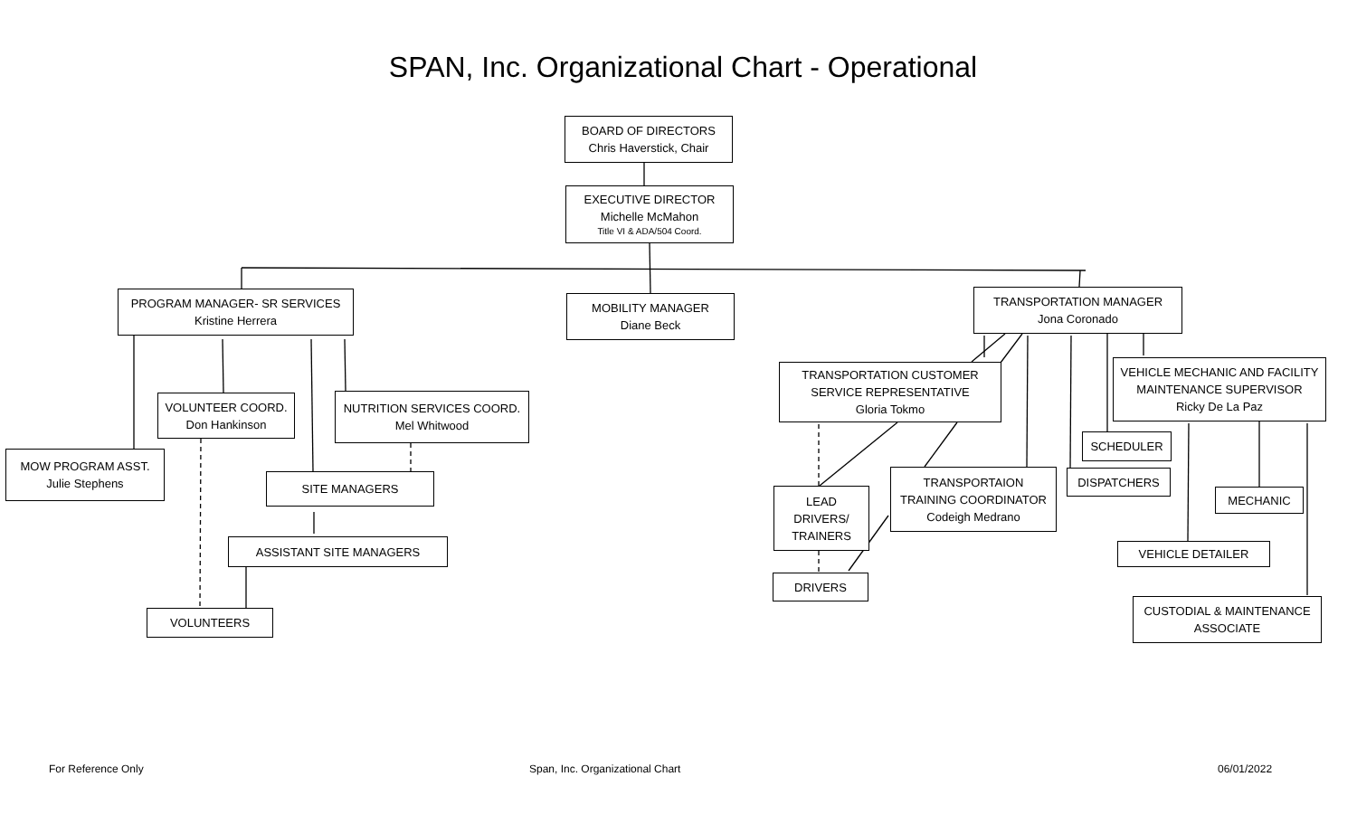SPAN, Inc. Organizational Chart - Operational
BOARD OF DIRECTORS
Chris Haverstick, Chair
EXECUTIVE DIRECTOR
Michelle McMahon
Title VI & ADA/504 Coord.
PROGRAM MANAGER- SR SERVICES
Kristine Herrera
MOBILITY MANAGER
Diane Beck
TRANSPORTATION MANAGER
Jona Coronado
VOLUNTEER COORD.
Don Hankinson
NUTRITION SERVICES COORD.
Mel Whitwood
TRANSPORTATION CUSTOMER
SERVICE REPRESENTATIVE
Gloria Tokmo
VEHICLE MECHANIC AND FACILITY
MAINTENANCE SUPERVISOR
Ricky De La Paz
MOW PROGRAM ASST.
Julie Stephens
SITE MANAGERS
LEAD
DRIVERS/
TRAINERS
TRANSPORTAION
TRAINING COORDINATOR
Codeigh Medrano
SCHEDULER
DISPATCHERS
MECHANIC
ASSISTANT SITE MANAGERS
DRIVERS
VEHICLE DETAILER
VOLUNTEERS
CUSTODIAL & MAINTENANCE
ASSOCIATE
For Reference Only Span, Inc. Organizational Chart 06/01/2022